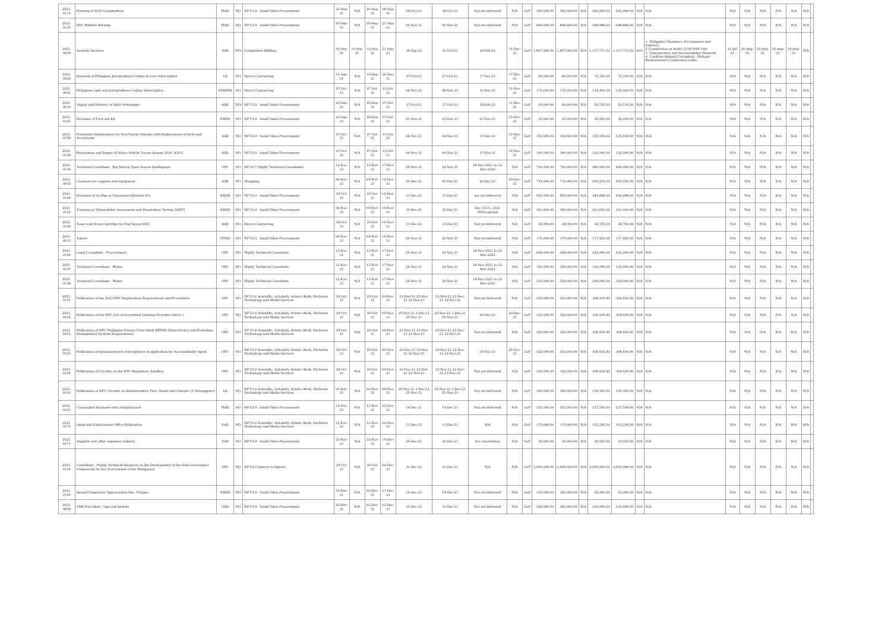| 2021-0113 | Printing of 2020 Compendium | PIAD | NO | NP-53.9 - Small Value Procurement | 26-Aug-21 | N/A | 26-Aug-21 | 08-Sep-21 | 08-Oct-21 | 08-Oct-21 | Not yet delivered | N/A | GoP | 300,000.00 | 300,000.00 | N/A | 282,000.00 | 282,000.00 | N/A | N/A | N/A | N/A | N/A | N/A | N/A | N/A | |
| 2021-0126 | NPC Website Revamp | PIAD | NO | NP-53.9 - Small Value Procurement | 09-Sep-21 | N/A | 09-Sep-21 | 21-Sep-21 | 05-Nov-21 | 05-Nov-21 | Not yet delivered | N/A | GoP | 800,000.00 | 800,000.00 | N/A | 688,888.00 | 688,888.00 | N/A | N/A | N/A | N/A | N/A | N/A | N/A | N/A | |
| 2021-0008 | Security Services | ASD | YES | Competitive Bidding | 09-Sep-21 | 16-Sep-21 | 16-Sep-21 | 21-Sep-21 | 30-Sep-21 | 01-Oct-21 | 28-Feb-22 | 31-Dec-21 | GoP | 1,867,000.00 | 1,867,000.00 | N/A | 1,127,711.52 | 1,127,711.52 | N/A | 1. Philippine Chambers of Commerce and Industry 2.Commission on Audit (COA) BSP-Unit 3. Transparency and Accountability Network 4. Coalition Against Corruption - Bishops-Businessmen's Conference Laiko | 21-Jul-21 | 20-Aug-21 | 20-Aug-21 | 20-Aug-21 | 20-Aug-21 | N/A | |
| 2021-0028 | Renewal of Philippine Jurisprudence Online Access Subscription | LD | NO | Direct Contracting | 16-Sep-21 | N/A | 16-Sep-21 | 30-Sep-21 | 27-Oct-21 | 27-Oct-21 | 17-Dec-21 | 17-Dec-21 | GoP | 80,000.00 | 80,000.00 | N/A | 76,160.00 | 76,160.00 | N/A | N/A | N/A | N/A | N/A | N/A | N/A | N/A | |
| 2021-0092 | Philippine Laws and Jurisprudence Online Subscription | PDD/PRI | NO | Direct Contracting | 07-Oct-21 | N/A | 07-Oct-21 | 13-Oct-21 | 08-Nov-21 | 08-Nov-21 | 12-Nov-21 | 12-Nov-21 | GoP | 170,000.00 | 170,000.00 | N/A | 134,400.00 | 134,400.00 | N/A | N/A | N/A | N/A | N/A | N/A | N/A | N/A | |
| 2021-0010 | Supply and Delivery of Daily Newspaper | ASD | YES | NP-53.9 - Small Value Procurement | 28-Sep-21 | N/A | 28-Sep-21 | 07-Oct-21 | 27-Oct-21 | 27-Oct-21 | 28-Feb-22 | 31-Dec-21 | GoP | 60,000.00 | 60,000.00 | N/A | 56,535.00 | 56,535.00 | N/A | N/A | N/A | N/A | N/A | N/A | N/A | N/A | |
| 2021-0141 | Purchase of First-Aid Kit | HRDD | NO | NP-53.9 - Small Value Procurement | 28-Sep-21 | N/A | 28-Sep-21 | 07-Oct-21 | 03-Nov-21 | 03-Nov-21 | 23-Nov-21 | 23-Nov-21 | GoP | 25,000.00 | 25,000.00 | N/A | 24,250.00 | 24,250.00 | N/A | N/A | N/A | N/A | N/A | N/A | N/A | N/A | |
| 2021-0158 | Preventive Maintenance for Non-Toyota Vehicles with Replacement of Parts and Accessories | ASD | NO | NP-53.9 - Small Value Procurement | 07-Oct-21 | N/A | 07-Oct-21 | 13-Oct-21 | 04-Nov-21 | 04-Nov-21 | 15-Nov-21 | 15-Nov-21 | GoP | 150,000.00 | 150,000.00 | N/A | 125,000.00 | 125,000.00 | N/A | N/A | N/A | N/A | N/A | N/A | N/A | N/A | |
| 2021-0159 | Restoration and Repair of Motor Vehicle Toyota Avanza 2018 -A2/61 | ASD | NO | NP-53.9 - Small Value Procurement | 07-Oct-21 | N/A | 07-Oct-21 | 13-Oct-21 | 04-Nov-21 | 04-Nov-21 | 15-Nov-21 | 15-Nov-21 | GoP | 140,000.00 | 140,000.00 | N/A | 126,000.00 | 126,000.00 | N/A | N/A | N/A | N/A | N/A | N/A | N/A | N/A | |
| 2021-0109 | Technical Consultant - Big Data & Open Source Intelligence | OPC | NO | NP-53.7 Highly Technical Consultants | 12-Nov-21 | N/A | 12-Nov-21 | 17-Nov-21 | 24-Nov-21 | 24-Nov-21 | 24-Nov-2021 to 22 Mar 2022 | N/A | GoP | 720,000.00 | 720,000.00 | N/A | 480,000.00 | 480,000.00 | N/A | N/A | N/A | N/A | N/A | N/A | N/A | N/A | |
| 2021-0002 | Common-use supplies and equipment | ASD | NO | Shopping | 04-Nov-21 | N/A | 04-Nov-21 | 16-Nov-21 | 06-Dec-21 | 06-Dec-21 | 20-Dec-21 | 20-Dec-21 | GoP | 733,400.00 | 733,400.00 | N/A | 690,250.00 | 690,250.00 | N/A | N/A | N/A | N/A | N/A | N/A | N/A | N/A | |
| 2021-0140 | Provision of Go-Bag or Emergency/Disaster Kit | HRDD | NO | NP-53.9 - Small Value Procurement | 29-Oct-21 | N/A | 29-Oct-21 | 16-Nov-21 | 13-Dec-21 | 13-Dec-21 | not yet delivered | N/A | GoP | 450,000.00 | 450,000.00 | N/A | 440,888.00 | 440,888.00 | N/A | N/A | N/A | N/A | N/A | N/A | N/A | N/A | |
| 2021-0152 | Training on Vulnerability Assessment and Penetration Testing (VAPT) | HRDD | NO | NP-53.9 - Small Value Procurement | 04-Nov-21 | N/A | 04-Nov-21 | 16-Nov-21 | 15-Dec-21 | 15-Dec-21 | Dec 15-31, 2021 (50%) partial | N/A | GoP | 300,000.00 | 300,000.00 | N/A | 201,600.00 | 201,600.00 | N/A | N/A | N/A | N/A | N/A | N/A | N/A | N/A | |
| 2021-0160 | Toner and Drum Cartridge for Fuji Xerox 3065 | ASD | NO | Direct Contracting | 29-Oct-21 | N/A | 29-Oct-21 | 16-Nov-21 | 13-Dec-21 | 13-Dec-21 | Not yet delivered | N/A | GoP | 38,900.00 | 38,900.00 | N/A | 38,750.00 | 38,750.00 | N/A | N/A | N/A | N/A | N/A | N/A | N/A | N/A | |
| 2021-0013 | Tokens | FPMD | NO | NP-53.9 - Small Value Procurement | 04-Nov-21 | N/A | 04-Nov-21 | 16-Nov-21 | 29-Nov-21 | 29-Nov-21 | Not yet delivered | N/A | GoP | 170,000.00 | 170,000.00 | N/A | 117,420.00 | 117,420.00 | N/A | N/A | N/A | N/A | N/A | N/A | N/A | N/A | |
| 2021-0106 | Legal Consultant - Procurement | OPC | NO | Highly Technical Consultant | 12-Nov-21 | N/A | 12-Nov-21 | 17-Nov-21 | 24-Nov-21 | 24-Nov-21 | 24-Nov-2021 to 22 Mar 2022 | N/A | GoP | 648,000.00 | 648,000.00 | N/A | 432,000.00 | 432,000.00 | N/A | N/A | N/A | N/A | N/A | N/A | N/A | N/A | |
| 2021-0107 | Technical Consultant - Writer | OPC | NO | Highly Technical Consultant | 12-Nov-21 | N/A | 12-Nov-21 | 17-Nov-21 | 24-Nov-21 | 24-Nov-21 | 24-Nov-2021 to 22 Mar 2022 | N/A | GoP | 150,000.00 | 150,000.00 | N/A | 120,000.00 | 120,000.00 | N/A | N/A | N/A | N/A | N/A | N/A | N/A | N/A | |
| 2021-0108 | Technical Consultant - Writer | OPC | NO | Highly Technical Consultant | 12-Nov-21 | N/A | 12-Nov-21 | 17-Nov-21 | 24-Nov-21 | 24-Nov-21 | 24-Nov-2021 to 22 Mar 2022 | N/A | GoP | 250,000.00 | 250,000.00 | N/A | 200,000.00 | 200,000.00 | N/A | N/A | N/A | N/A | N/A | N/A | N/A | N/A | |
| 2021-0161 | Publication of the 2022 NPC Registration Requirements and Procedures | OPC | NO | NP-53.6 Scientific, Scholarly, Artistic Work, Exclusive Technology and Media Services | 29-Oct-21 | N/A | 29-Oct-21 | 09-Nov-21 | 23-Nov-21 22-Nov-21 22-Nov-21 | 23-Nov-21 22-Nov-21 22-Nov-21 | Not yet delivered | N/A | GoP | 320,000.00 | 320,000.00 | N/A | 308,436.80 | 308,436.80 | N/A | N/A | N/A | N/A | N/A | N/A | N/A | N/A | |
| 2021-0162 | Publication of the NPC List of Accredited Training Providers batch 1 | OPC | NO | NP-53.6 Scientific, Scholarly, Artistic Work, Exclusive Technology and Media Services | 29-Oct-21 | N/A | 29-Oct-21 | 09-Nov-21 | 25-Nov-21 1-Dec-21 25-Nov-21 | 25-Nov-21 1-Dec-21 25-Nov-21 | 20-Dec-21 | 20-Dec-21 | GoP | 320,000.00 | 320,000.00 | N/A | 308,436.80 | 308,436.80 | N/A | N/A | N/A | N/A | N/A | N/A | N/A | N/A | |
| 2021-0163 | Publication of NPC Philippine Privacy Trust Mark DPPMS (Data Privacy and Protection Management System) Requirements | OPC | NO | NP-53.6 Scientific, Scholarly, Artistic Work, Exclusive Technology and Media Services | 29-Oct-21 | N/A | 29-Oct-21 | 09-Nov-21 | 23-Nov-21 22-Nov-21 22-Nov-21 | 23-Nov-21 22-Nov-21 22-Nov-21 | Not yet delivered | N/A | GoP | 320,000.00 | 320,000.00 | N/A | 308,436.80 | 308,436.80 | N/A | N/A | N/A | N/A | N/A | N/A | N/A | N/A | |
| 2021-0165 | Publication of Announcement of acceptance of application for Accountability Agent | OPC | NO | NP-53.6 Scientific, Scholarly, Artistic Work, Exclusive Technology and Media Services | 29-Oct-21 | N/A | 29-Oct-21 | 09-Nov-21 | 23-Nov-21 22-Nov-21 22-Nov-21 | 23-Nov-21 22-Nov-21 22-Nov-21 | 29-Nov-21 | 29-Nov-21 | GoP | 320,000.00 | 320,000.00 | N/A | 308,436.80 | 308,436.80 | N/A | N/A | N/A | N/A | N/A | N/A | N/A | N/A | |
| 2021-0166 | Publication of Circular on the NPC Regulatory Sandbox | OPC | NO | NP-53.6 Scientific, Scholarly, Artistic Work, Exclusive Technology and Media Services | 29-Oct-21 | N/A | 29-Oct-21 | 09-Nov-21 | 23-Nov-21 22-Nov-21 23-Nov-21 | 23-Nov-21 22-Nov-21 23-Nov-21 | Not yet delivered | N/A | GoP | 320,000.00 | 320,000.00 | N/A | 308,436.80 | 308,436.80 | N/A | N/A | N/A | N/A | N/A | N/A | N/A | N/A | |
| 2021-0101 | Publication of NPC Circular on Administrative Fees, Bonds and Charges (3 Newspapers) | LD | NO | NP-53.6 Scientific, Scholarly, Artistic Work, Exclusive Technology and Media Services | 02-Nov-21 | N/A | 02-Nov-21 | 09-Nov-21 | 25-Nov-21 1-Dec-21 25-Nov-21 | 25-Nov-21 1-Dec-21 25-Nov-21 | Not yet delivered | N/A | GoP | 300,000.00 | 300,000.00 | N/A | 154,369.60 | 154,369.60 | N/A | N/A | N/A | N/A | N/A | N/A | N/A | N/A | |
| 2021-0121 | Customized facemask with chain/lanyard | PIAD | NO | NP-53.9 - Small Value Procurement | 12-Nov-21 | N/A | 12-Nov-21 | 22-Nov-21 | 14-Dec-21 | 14-Dec-21 | Not yet delivered | N/A | GoP | 325,000.00 | 325,000.00 | N/A | 237,500.00 | 237,500.00 | N/A | N/A | N/A | N/A | N/A | N/A | N/A | N/A | |
| 2021-0170 | Legal and Enforcement Office Publication | EnD | NO | NP-53.6 Scientific, Scholarly, Artistic Work, Exclusive Technology and Media Services | 12-Nov-21 | N/A | 12-Nov-21 | 22-Nov-21 | 13-Dec-21 | 13-Dec-21 | N/A | N/A | GoP | 170,000.00 | 170,000.00 | N/A | 163,296.00 | 163,296.00 | N/A | N/A | N/A | N/A | N/A | N/A | N/A | N/A | |
| 2021-0171 | Supplies and other expenses (tokens) | EnD | NO | NP-53.9 - Small Value Procurement | 23-Nov-21 | N/A | 23-Nov-21 | 10-Dec-21 | 20-Dec-21 | 20-Dec-21 | For cancellation | N/A | GoP | 30,000.00 | 30,000.00 | N/A | 29,925.00 | 29,925.00 | N/A | N/A | N/A | N/A | N/A | N/A | N/A | N/A | |
| 2021-0164 | Consultant - Highly Technical Research on the Development of the Data Governance Framework for the Government of the Philippines | OPC | NO | NP-53.5 Agency-to-Agency | 29-Oct-21 | N/A | 29-Oct-21 | 06-Dec-21 | 31-Dec-21 | 31-Dec-21 | N/A | N/A | GoP | 2,000,000.00 | 2,000,000.00 | N/A | 2,000,000.00 | 2,000,000.00 | N/A | N/A | N/A | N/A | N/A | N/A | N/A | N/A | |
| 2021-0146 | Annual Employees' Appreciation Day: Plaques | HRDD | NO | NP-53.9 - Small Value Procurement | 02-Dec-21 | N/A | 02-Dec-21 | 11-Dec-21 | 14-Dec-21 | 14-Dec-21 | Not yet delivered | N/A | GoP | 100,000.00 | 100,000.00 | N/A | 56,000.00 | 56,000.00 | N/A | N/A | N/A | N/A | N/A | N/A | N/A | N/A | |
| 2021-0098 | VAW Polo-Shirt, Caps and Jackets | GAD | NO | NP-53.9 - Small Value Procurement | 02-Dec-21 | N/A | 02-Dec-21 | 02-Dec-21 | 16-Dec-21 | 16-Dec-21 | Not yet delivered | N/A | GoP | 240,000.00 | 240,000.00 | N/A | 230,000.00 | 230,000.00 | N/A | N/A | N/A | N/A | N/A | N/A | N/A | N/A | |